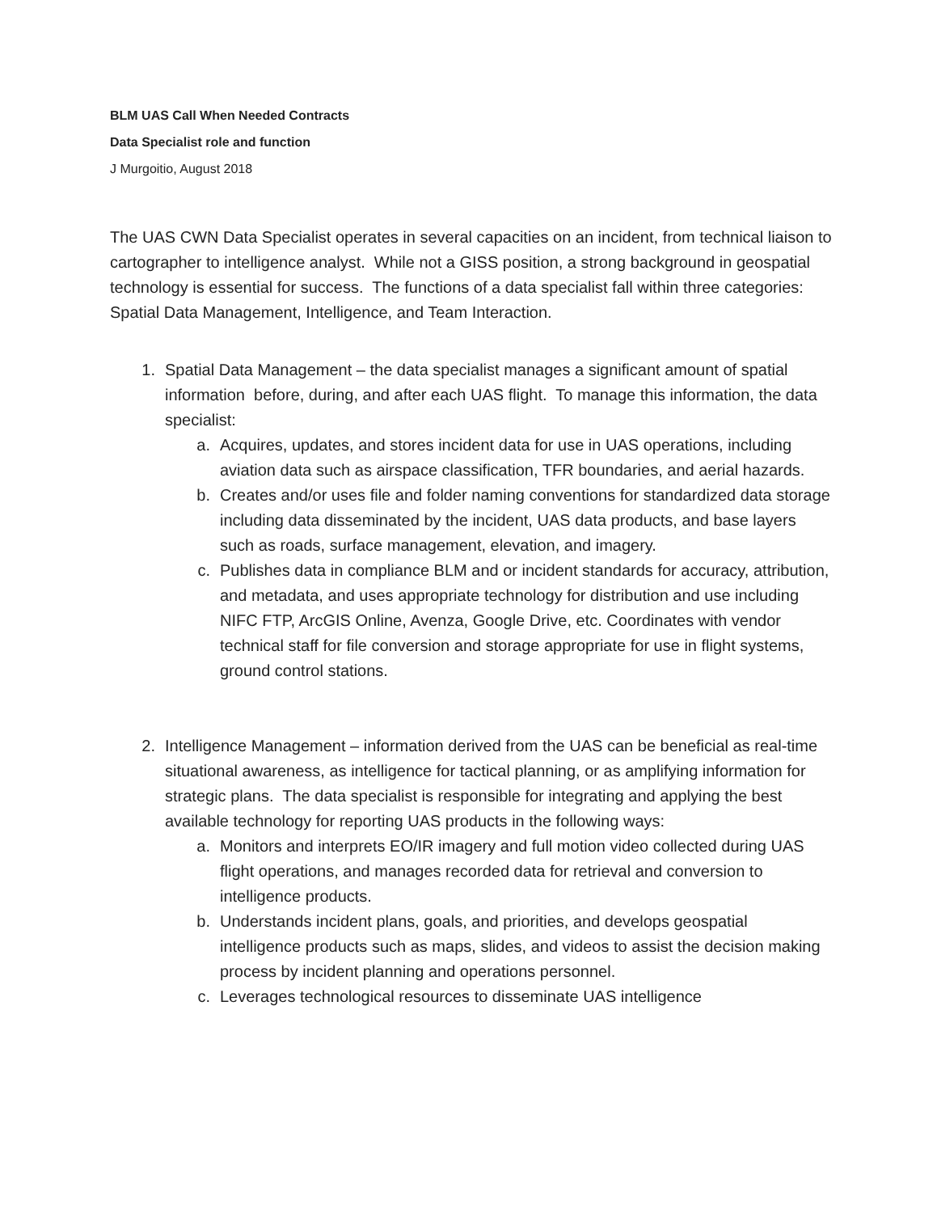BLM UAS Call When Needed Contracts
Data Specialist role and function
J Murgoitio, August 2018
The UAS CWN Data Specialist operates in several capacities on an incident, from technical liaison to cartographer to intelligence analyst. While not a GISS position, a strong background in geospatial technology is essential for success. The functions of a data specialist fall within three categories: Spatial Data Management, Intelligence, and Team Interaction.
1. Spatial Data Management – the data specialist manages a significant amount of spatial information before, during, and after each UAS flight. To manage this information, the data specialist:
a. Acquires, updates, and stores incident data for use in UAS operations, including aviation data such as airspace classification, TFR boundaries, and aerial hazards.
b. Creates and/or uses file and folder naming conventions for standardized data storage including data disseminated by the incident, UAS data products, and base layers such as roads, surface management, elevation, and imagery.
c. Publishes data in compliance BLM and or incident standards for accuracy, attribution, and metadata, and uses appropriate technology for distribution and use including NIFC FTP, ArcGIS Online, Avenza, Google Drive, etc. Coordinates with vendor technical staff for file conversion and storage appropriate for use in flight systems, ground control stations.
2. Intelligence Management – information derived from the UAS can be beneficial as real-time situational awareness, as intelligence for tactical planning, or as amplifying information for strategic plans. The data specialist is responsible for integrating and applying the best available technology for reporting UAS products in the following ways:
a. Monitors and interprets EO/IR imagery and full motion video collected during UAS flight operations, and manages recorded data for retrieval and conversion to intelligence products.
b. Understands incident plans, goals, and priorities, and develops geospatial intelligence products such as maps, slides, and videos to assist the decision making process by incident planning and operations personnel.
c. Leverages technological resources to disseminate UAS intelligence